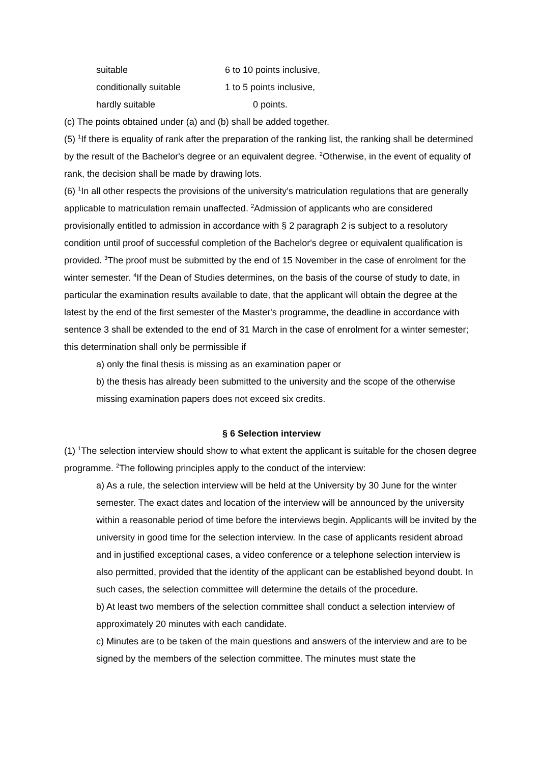| suitable | 6 to 10 points inclusive, |
| conditionally suitable | 1 to 5 points inclusive, |
| hardly suitable | 0 points. |
(c) The points obtained under (a) and (b) shall be added together.
(5) <sup>1</sup>If there is equality of rank after the preparation of the ranking list, the ranking shall be determined by the result of the Bachelor's degree or an equivalent degree. <sup>2</sup>Otherwise, in the event of equality of rank, the decision shall be made by drawing lots.
(6) <sup>1</sup>In all other respects the provisions of the university's matriculation regulations that are generally applicable to matriculation remain unaffected. <sup>2</sup>Admission of applicants who are considered provisionally entitled to admission in accordance with § 2 paragraph 2 is subject to a resolutory condition until proof of successful completion of the Bachelor's degree or equivalent qualification is provided. <sup>3</sup>The proof must be submitted by the end of 15 November in the case of enrolment for the winter semester. <sup>4</sup>If the Dean of Studies determines, on the basis of the course of study to date, in particular the examination results available to date, that the applicant will obtain the degree at the latest by the end of the first semester of the Master's programme, the deadline in accordance with sentence 3 shall be extended to the end of 31 March in the case of enrolment for a winter semester; this determination shall only be permissible if
a) only the final thesis is missing as an examination paper or
b) the thesis has already been submitted to the university and the scope of the otherwise missing examination papers does not exceed six credits.
§ 6 Selection interview
(1) <sup>1</sup>The selection interview should show to what extent the applicant is suitable for the chosen degree programme. <sup>2</sup>The following principles apply to the conduct of the interview:
a) As a rule, the selection interview will be held at the University by 30 June for the winter semester. The exact dates and location of the interview will be announced by the university within a reasonable period of time before the interviews begin. Applicants will be invited by the university in good time for the selection interview. In the case of applicants resident abroad and in justified exceptional cases, a video conference or a telephone selection interview is also permitted, provided that the identity of the applicant can be established beyond doubt. In such cases, the selection committee will determine the details of the procedure.
b) At least two members of the selection committee shall conduct a selection interview of approximately 20 minutes with each candidate.
c) Minutes are to be taken of the main questions and answers of the interview and are to be signed by the members of the selection committee. The minutes must state the